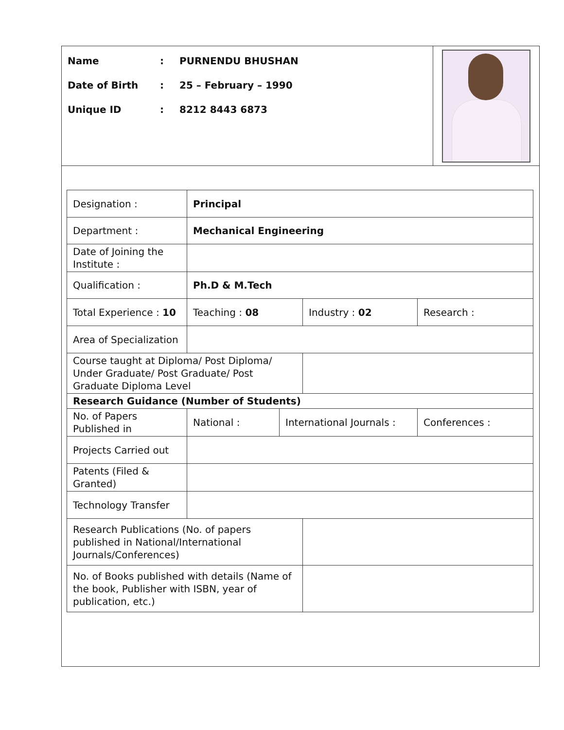Name: PURNENDU BHUSHAN
Date of Birth: 25 – February – 1990
Unique ID: 8212 8443 6873
| Designation : | Principal | | | |
| Department : | Mechanical Engineering | | | |
| Date of Joining the Institute : | | | | |
| Qualification : | Ph.D & M.Tech | | | |
| Total Experience : 10 | Teaching : 08 | | Industry : 02 | Research : |
| Area of Specialization | | | | |
| Course taught at Diploma/ Post Diploma/ Under Graduate/ Post Graduate/ Post Graduate Diploma Level | | | | |
| Research Guidance (Number of Students) | | | | |
| No. of Papers Published in | National : | International Journals : | | Conferences : |
| Projects Carried out | | | | |
| Patents (Filed & Granted) | | | | |
| Technology Transfer | | | | |
| Research Publications (No. of papers published in National/International Journals/Conferences) | | | | |
| No. of Books published with details (Name of the book, Publisher with ISBN, year of publication, etc.) | | | | |